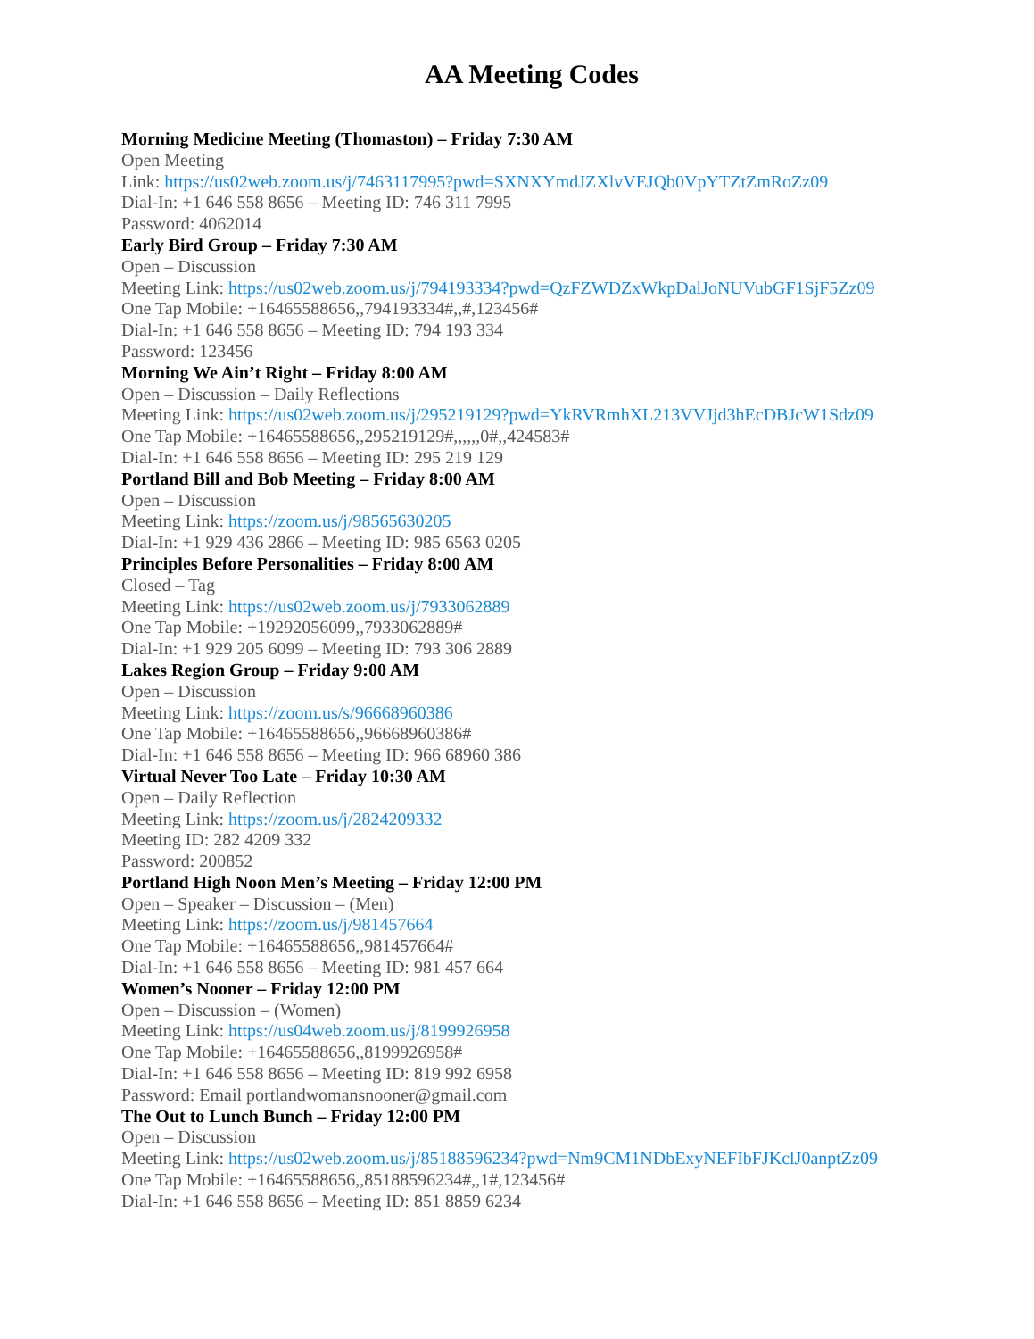AA Meeting Codes
Morning Medicine Meeting (Thomaston) – Friday 7:30 AM
Open Meeting
Link: https://us02web.zoom.us/j/7463117995?pwd=SXNXYmdJZXlvVEJQb0VpYTZtZmRoZz09
Dial-In: +1 646 558 8656 – Meeting ID: 746 311 7995
Password: 4062014
Early Bird Group – Friday 7:30 AM
Open – Discussion
Meeting Link: https://us02web.zoom.us/j/794193334?pwd=QzFZWDZxWkpDalJoNUVubGF1SjF5Zz09
One Tap Mobile: +16465588656,,794193334#,,#,123456#
Dial-In: +1 646 558 8656 – Meeting ID: 794 193 334
Password: 123456
Morning We Ain’t Right – Friday 8:00 AM
Open – Discussion – Daily Reflections
Meeting Link: https://us02web.zoom.us/j/295219129?pwd=YkRVRmhXL213VVJjd3hEcDBJcW1Sdz09
One Tap Mobile: +16465588656,,295219129#,,,,,,0#,,424583#
Dial-In: +1 646 558 8656 – Meeting ID: 295 219 129
Portland Bill and Bob Meeting – Friday 8:00 AM
Open – Discussion
Meeting Link: https://zoom.us/j/98565630205
Dial-In: +1 929 436 2866 – Meeting ID: 985 6563 0205
Principles Before Personalities – Friday 8:00 AM
Closed – Tag
Meeting Link: https://us02web.zoom.us/j/7933062889
One Tap Mobile: +19292056099,,7933062889#
Dial-In: +1 929 205 6099 – Meeting ID: 793 306 2889
Lakes Region Group – Friday 9:00 AM
Open – Discussion
Meeting Link: https://zoom.us/s/96668960386
One Tap Mobile: +16465588656,,96668960386#
Dial-In: +1 646 558 8656 – Meeting ID: 966 68960 386
Virtual Never Too Late – Friday 10:30 AM
Open – Daily Reflection
Meeting Link: https://zoom.us/j/2824209332
Meeting ID: 282 4209 332
Password: 200852
Portland High Noon Men’s Meeting – Friday 12:00 PM
Open – Speaker – Discussion – (Men)
Meeting Link: https://zoom.us/j/981457664
One Tap Mobile: +16465588656,,981457664#
Dial-In: +1 646 558 8656 – Meeting ID: 981 457 664
Women’s Nooner – Friday 12:00 PM
Open – Discussion – (Women)
Meeting Link: https://us04web.zoom.us/j/8199926958
One Tap Mobile: +16465588656,,8199926958#
Dial-In: +1 646 558 8656 – Meeting ID: 819 992 6958
Password: Email portlandwomansnooner@gmail.com
The Out to Lunch Bunch – Friday 12:00 PM
Open – Discussion
Meeting Link: https://us02web.zoom.us/j/85188596234?pwd=Nm9CM1NDbExyNEFIbFJKclJ0anptZz09
One Tap Mobile: +16465588656,,85188596234#,,1#,123456#
Dial-In: +1 646 558 8656 – Meeting ID: 851 8859 6234